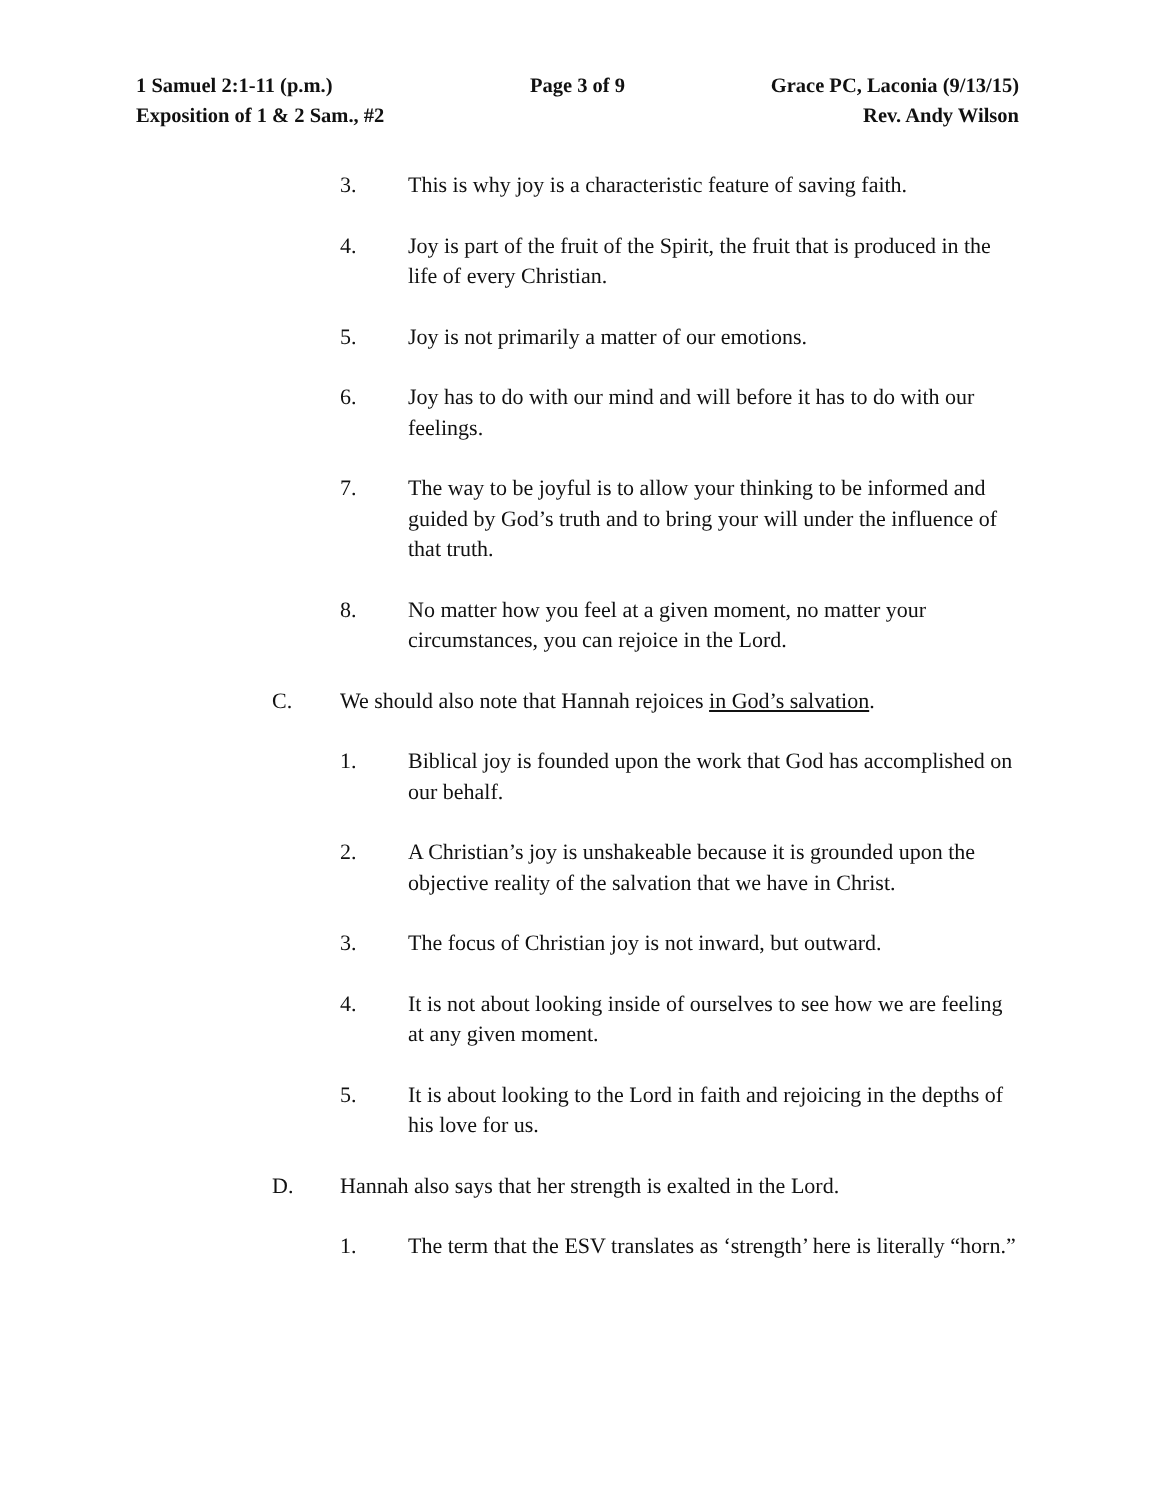1 Samuel 2:1-11 (p.m.) Page 3 of 9 Grace PC, Laconia (9/13/15)
Exposition of 1 & 2 Sam., #2 Rev. Andy Wilson
3. This is why joy is a characteristic feature of saving faith.
4. Joy is part of the fruit of the Spirit, the fruit that is produced in the life of every Christian.
5. Joy is not primarily a matter of our emotions.
6. Joy has to do with our mind and will before it has to do with our feelings.
7. The way to be joyful is to allow your thinking to be informed and guided by God’s truth and to bring your will under the influence of that truth.
8. No matter how you feel at a given moment, no matter your circumstances, you can rejoice in the Lord.
C. We should also note that Hannah rejoices in God’s salvation.
1. Biblical joy is founded upon the work that God has accomplished on our behalf.
2. A Christian’s joy is unshakeable because it is grounded upon the objective reality of the salvation that we have in Christ.
3. The focus of Christian joy is not inward, but outward.
4. It is not about looking inside of ourselves to see how we are feeling at any given moment.
5. It is about looking to the Lord in faith and rejoicing in the depths of his love for us.
D. Hannah also says that her strength is exalted in the Lord.
1. The term that the ESV translates as ‘strength’ here is literally “horn.”